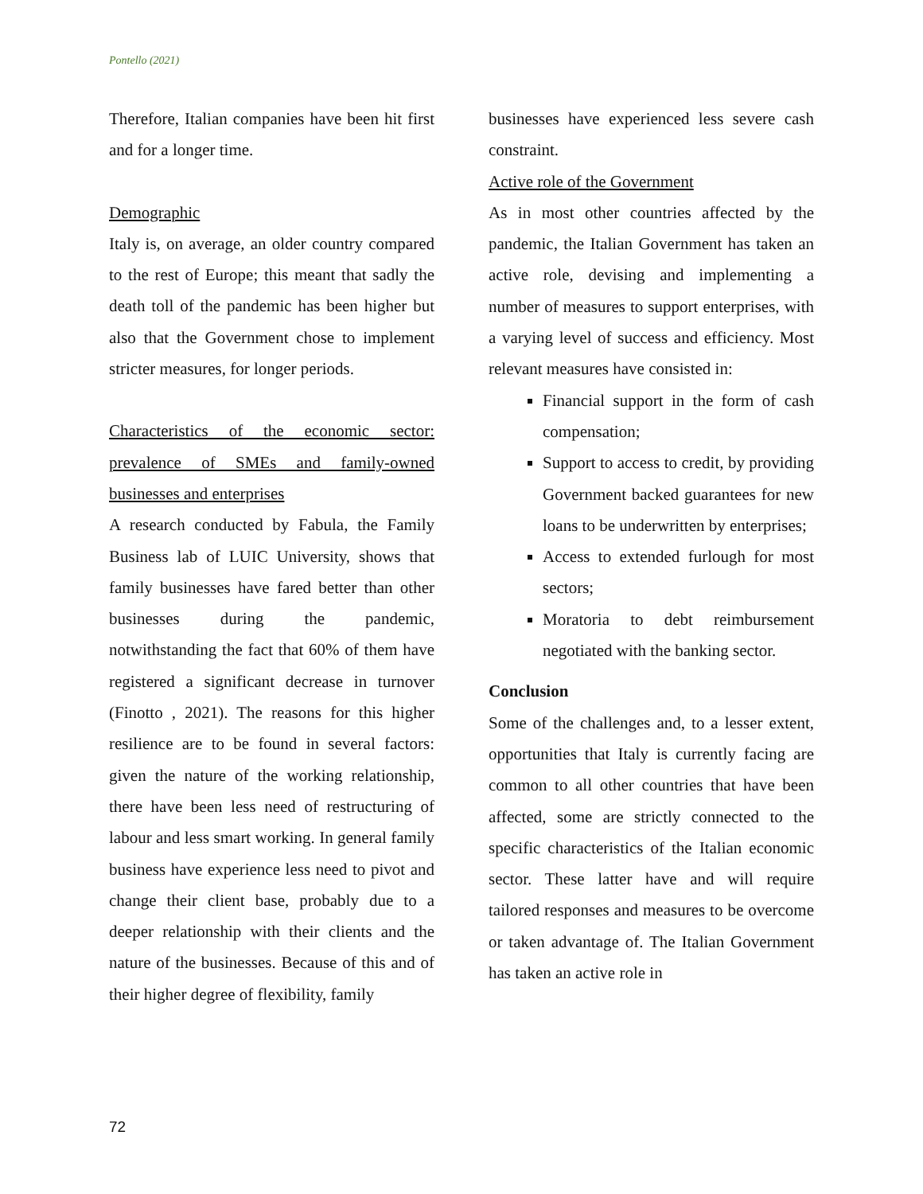Pontello (2021)
Therefore, Italian companies have been hit first and for a longer time.
Demographic
Italy is, on average, an older country compared to the rest of Europe; this meant that sadly the death toll of the pandemic has been higher but also that the Government chose to implement stricter measures, for longer periods.
Characteristics of the economic sector: prevalence of SMEs and family-owned businesses and enterprises
A research conducted by Fabula, the Family Business lab of LUIC University, shows that family businesses have fared better than other businesses during the pandemic, notwithstanding the fact that 60% of them have registered a significant decrease in turnover (Finotto , 2021). The reasons for this higher resilience are to be found in several factors: given the nature of the working relationship, there have been less need of restructuring of labour and less smart working. In general family business have experience less need to pivot and change their client base, probably due to a deeper relationship with their clients and the nature of the businesses. Because of this and of their higher degree of flexibility, family
businesses have experienced less severe cash constraint.
Active role of the Government
As in most other countries affected by the pandemic, the Italian Government has taken an active role, devising and implementing a number of measures to support enterprises, with a varying level of success and efficiency. Most relevant measures have consisted in:
Financial support in the form of cash compensation;
Support to access to credit, by providing Government backed guarantees for new loans to be underwritten by enterprises;
Access to extended furlough for most sectors;
Moratoria to debt reimbursement negotiated with the banking sector.
Conclusion
Some of the challenges and, to a lesser extent, opportunities that Italy is currently facing are common to all other countries that have been affected, some are strictly connected to the specific characteristics of the Italian economic sector. These latter have and will require tailored responses and measures to be overcome or taken advantage of. The Italian Government has taken an active role in
72